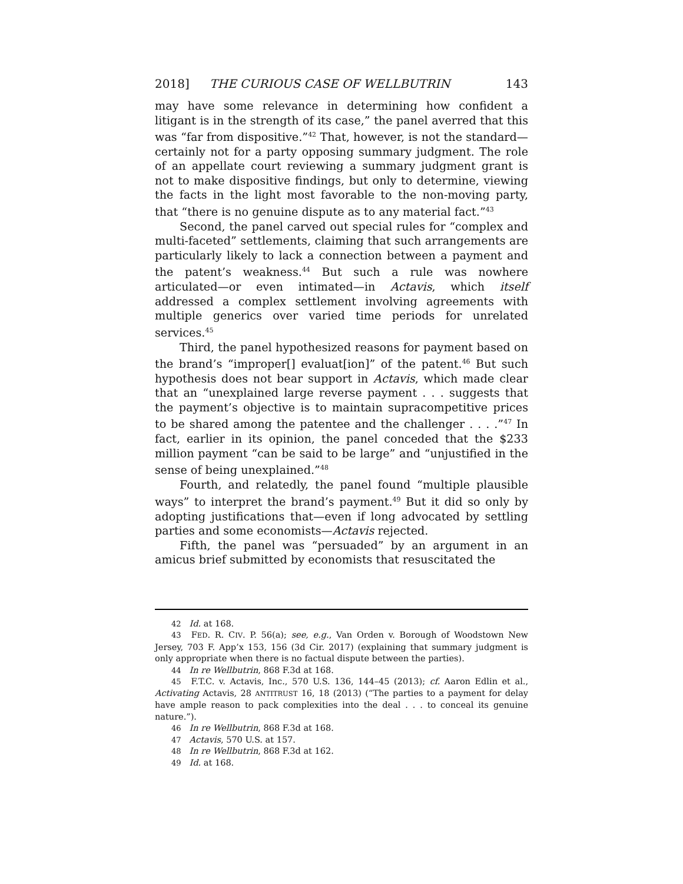2018] THE CURIOUS CASE OF WELLBUTRIN 143
may have some relevance in determining how confident a litigant is in the strength of its case,” the panel averred that this was “far from dispositive.”<sup>42</sup> That, however, is not the standard—certainly not for a party opposing summary judgment. The role of an appellate court reviewing a summary judgment grant is not to make dispositive findings, but only to determine, viewing the facts in the light most favorable to the non-moving party, that “there is no genuine dispute as to any material fact.”<sup>43</sup>
Second, the panel carved out special rules for “complex and multi-faceted” settlements, claiming that such arrangements are particularly likely to lack a connection between a payment and the patent’s weakness.<sup>44</sup> But such a rule was nowhere articulated—or even intimated—in Actavis, which itself addressed a complex settlement involving agreements with multiple generics over varied time periods for unrelated services.<sup>45</sup>
Third, the panel hypothesized reasons for payment based on the brand’s “improper[] evaluat[ion]” of the patent.<sup>46</sup> But such hypothesis does not bear support in Actavis, which made clear that an “unexplained large reverse payment . . . suggests that the payment’s objective is to maintain supracompetitive prices to be shared among the patentee and the challenger . . . .”<sup>47</sup> In fact, earlier in its opinion, the panel conceded that the $233 million payment “can be said to be large” and “unjustified in the sense of being unexplained.”<sup>48</sup>
Fourth, and relatedly, the panel found “multiple plausible ways” to interpret the brand’s payment.<sup>49</sup> But it did so only by adopting justifications that—even if long advocated by settling parties and some economists—Actavis rejected.
Fifth, the panel was “persuaded” by an argument in an amicus brief submitted by economists that resuscitated the
42 Id. at 168.
43 FED. R. CIV. P. 56(a); see, e.g., Van Orden v. Borough of Woodstown New Jersey, 703 F. App’x 153, 156 (3d Cir. 2017) (explaining that summary judgment is only appropriate when there is no factual dispute between the parties).
44 In re Wellbutrin, 868 F.3d at 168.
45 F.T.C. v. Actavis, Inc., 570 U.S. 136, 144–45 (2013); cf. Aaron Edlin et al., Activating Actavis, 28 ANTITRUST 16, 18 (2013) (“The parties to a payment for delay have ample reason to pack complexities into the deal . . . to conceal its genuine nature.”).
46 In re Wellbutrin, 868 F.3d at 168.
47 Actavis, 570 U.S. at 157.
48 In re Wellbutrin, 868 F.3d at 162.
49 Id. at 168.